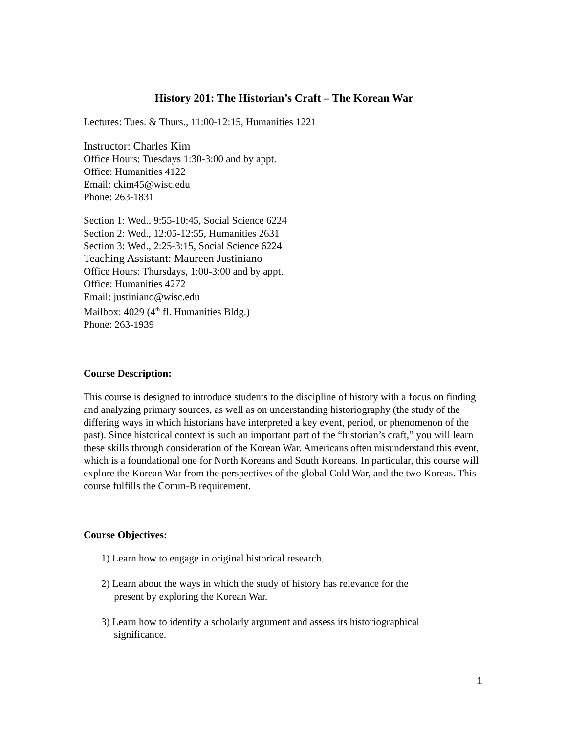History 201: The Historian’s Craft – The Korean War
Lectures: Tues. & Thurs., 11:00-12:15, Humanities 1221
Instructor: Charles Kim
Office Hours: Tuesdays 1:30-3:00 and by appt.
Office: Humanities 4122
Email: ckim45@wisc.edu
Phone: 263-1831
Section 1: Wed., 9:55-10:45, Social Science 6224
Section 2: Wed., 12:05-12:55, Humanities 2631
Section 3: Wed., 2:25-3:15, Social Science 6224
Teaching Assistant: Maureen Justiniano
Office Hours: Thursdays, 1:00-3:00 and by appt.
Office: Humanities 4272
Email: justiniano@wisc.edu
Mailbox: 4029 (4<sup>th</sup> fl. Humanities Bldg.)
Phone: 263-1939
Course Description:
This course is designed to introduce students to the discipline of history with a focus on finding and analyzing primary sources, as well as on understanding historiography (the study of the differing ways in which historians have interpreted a key event, period, or phenomenon of the past). Since historical context is such an important part of the “historian’s craft,” you will learn these skills through consideration of the Korean War. Americans often misunderstand this event, which is a foundational one for North Koreans and South Koreans. In particular, this course will explore the Korean War from the perspectives of the global Cold War, and the two Koreas. This course fulfills the Comm-B requirement.
Course Objectives:
1) Learn how to engage in original historical research.
2) Learn about the ways in which the study of history has relevance for the
present by exploring the Korean War.
3) Learn how to identify a scholarly argument and assess its historiographical
significance.
1